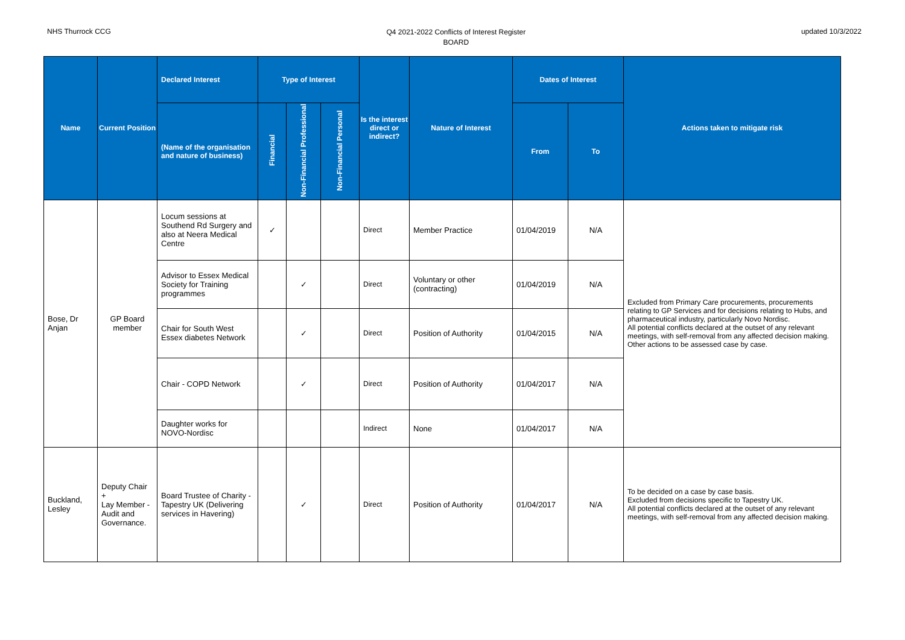NHS Thurrock CCG
Q4 2021-2022 Conflicts of Interest Register
BOARD
updated 10/3/2022
| Name | Current Position | Declared Interest | Type of Interest | | | Is the interest direct or indirect? | Nature of Interest | Dates of Interest | | Actions taken to mitigate risk |
| --- | --- | --- | --- | --- | --- | --- | --- | --- | --- | --- |
| | | (Name of the organisation and nature of business) | Financial | Non-Financial Professional | Non-Financial Personal | | | From | To | |
| Bose, Dr Anjan | GP Board member | Locum sessions at Southend Rd Surgery and also at Neera Medical Centre | ✓ | | | Direct | Member Practice | 01/04/2019 | N/A | Excluded from Primary Care procurements, procurements relating to GP Services and for decisions relating to Hubs, and pharmaceutical industry, particularly Novo Nordisc. All potential conflicts declared at the outset of any relevant meetings, with self-removal from any affected decision making. Other actions to be assessed case by case. |
| | | Advisor to Essex Medical Society for Training programmes | | ✓ | | Direct | Voluntary or other (contracting) | 01/04/2019 | N/A | |
| | | Chair for South West Essex diabetes Network | | ✓ | | Direct | Position of Authority | 01/04/2015 | N/A | |
| | | Chair - COPD Network | | ✓ | | Direct | Position of Authority | 01/04/2017 | N/A | |
| | | Daughter works for NOVO-Nordisc | | | | Indirect | None | 01/04/2017 | N/A | |
| Buckland, Lesley | Deputy Chair + Lay Member - Audit and Governance. | Board Trustee of Charity - Tapestry UK (Delivering services in Havering) | | ✓ | | Direct | Position of Authority | 01/04/2017 | N/A | To be decided on a case by case basis. Excluded from decisions specific to Tapestry UK. All potential conflicts declared at the outset of any relevant meetings, with self-removal from any affected decision making. |